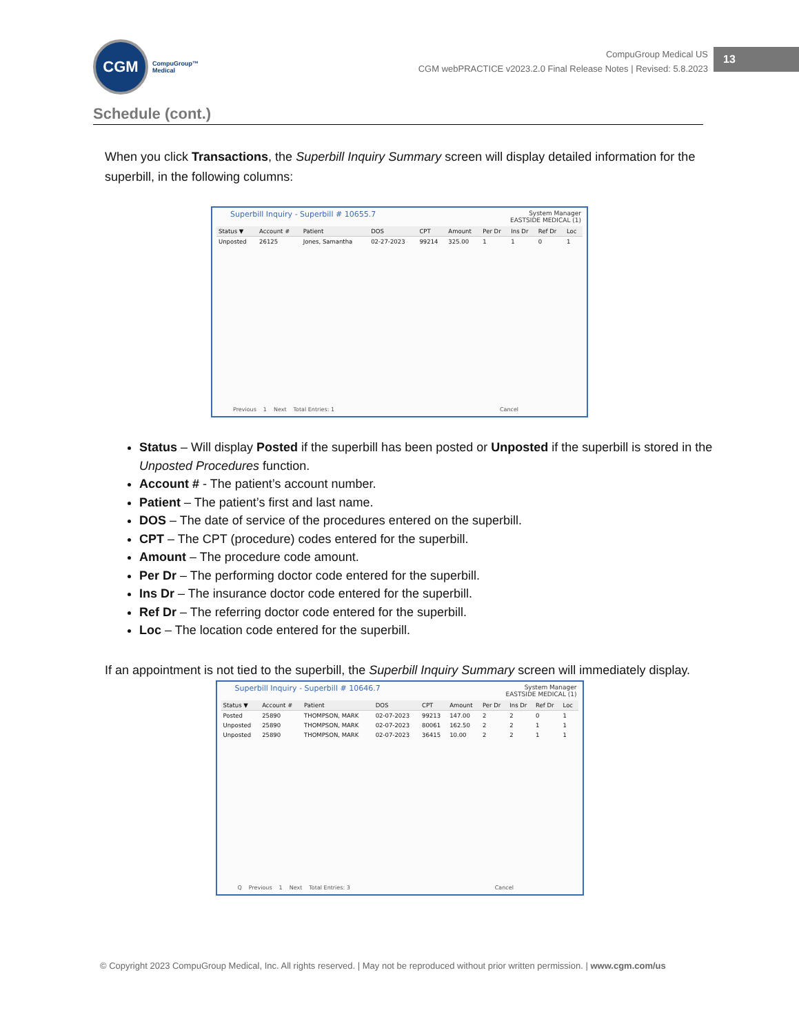CGM
CompuGroup™
Medical
CompuGroup Medical US
CGM webPRACTICE v2023.2.0 Final Release Notes | Revised: 5.8.2023
13
Schedule (cont.)
When you click Transactions, the Superbill Inquiry Summary screen will display detailed information for the superbill, in the following columns:
Superbill Inquiry - Superbill # 10655.7
System Manager
EASTSIDE MEDICAL (1)
| Status ▼ | Account # | Patient | DOS | CPT | Amount | Per Dr | Ins Dr | Ref Dr | Loc |
| --- | --- | --- | --- | --- | --- | --- | --- | --- | --- |
| Unposted | 26125 | Jones, Samantha | 02-27-2023 | 99214 | 325.00 | 1 | 1 | 0 | 1 |
Previous 1 Next Total Entries: 1 Cancel
Status – Will display Posted if the superbill has been posted or Unposted if the superbill is stored in the Unposted Procedures function.
Account # - The patient’s account number.
Patient – The patient’s first and last name.
DOS – The date of service of the procedures entered on the superbill.
CPT – The CPT (procedure) codes entered for the superbill.
Amount – The procedure code amount.
Per Dr – The performing doctor code entered for the superbill.
Ins Dr – The insurance doctor code entered for the superbill.
Ref Dr – The referring doctor code entered for the superbill.
Loc – The location code entered for the superbill.
If an appointment is not tied to the superbill, the Superbill Inquiry Summary screen will immediately display.
Superbill Inquiry - Superbill # 10646.7
System Manager
EASTSIDE MEDICAL (1)
| Status ▼ | Account # | Patient | DOS | CPT | Amount | Per Dr | Ins Dr | Ref Dr | Loc |
| --- | --- | --- | --- | --- | --- | --- | --- | --- | --- |
| Posted | 25890 | THOMPSON, MARK | 02-07-2023 | 99213 | 147.00 | 2 | 2 | 0 | 1 |
| Unposted | 25890 | THOMPSON, MARK | 02-07-2023 | 80061 | 162.50 | 2 | 2 | 1 | 1 |
| Unposted | 25890 | THOMPSON, MARK | 02-07-2023 | 36415 | 10.00 | 2 | 2 | 1 | 1 |
Q Previous 1 Next Total Entries: 3 Cancel
© Copyright 2023 CompuGroup Medical, Inc. All rights reserved. | May not be reproduced without prior written permission. | www.cgm.com/us